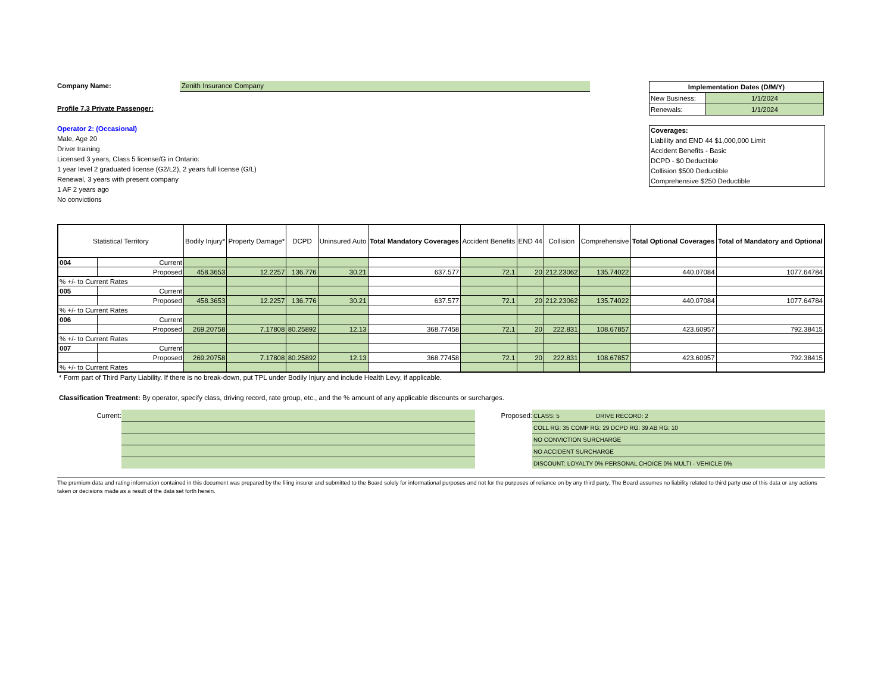Company Name: Zenith Insurance Company
Profile 7.3 Private Passenger:
Operator 2: (Occasional)
Male, Age 20
Driver training
Licensed 3 years, Class 5 license/G in Ontario:
1 year level 2 graduated license (G2/L2), 2 years full license (G/L)
Renewal, 3 years with present company
1 AF 2 years ago
No convictions
| Implementation Dates (D/M/Y) | |
| New Business: | 1/1/2024 |
| Renewals: | 1/1/2024 |
Coverages:
Liability and END 44 $1,000,000 Limit
Accident Benefits - Basic
DCPD - $0 Deductible
Collision $500 Deductible
Comprehensive $250 Deductible
| Statistical Territory | | Bodily Injury* | Property Damage* | DCPD | Uninsured Auto | Total Mandatory Coverages | Accident Benefits | END 44 | Collision | Comprehensive | Total Optional Coverages | Total of Mandatory and Optional |
| --- | --- | --- | --- | --- | --- | --- | --- | --- | --- | --- | --- | --- |
| 004 | Current | | | | | | | | | | | |
| | Proposed | 458.3653 | 12.2257 | 136.776 | 30.21 | 637.577 | 72.1 | 20 | 212.23062 | 135.74022 | 440.07084 | 1077.64784 |
| % +/- to Current Rates | | | | | | | | | | | | |
| 005 | Current | | | | | | | | | | | |
| | Proposed | 458.3653 | 12.2257 | 136.776 | 30.21 | 637.577 | 72.1 | 20 | 212.23062 | 135.74022 | 440.07084 | 1077.64784 |
| % +/- to Current Rates | | | | | | | | | | | | |
| 006 | Current | | | | | | | | | | | |
| | Proposed | 269.20758 | 7.17808 | 80.25892 | 12.13 | 368.77458 | 72.1 | 20 | 222.831 | 108.67857 | 423.60957 | 792.38415 |
| % +/- to Current Rates | | | | | | | | | | | | |
| 007 | Current | | | | | | | | | | | |
| | Proposed | 269.20758 | 7.17808 | 80.25892 | 12.13 | 368.77458 | 72.1 | 20 | 222.831 | 108.67857 | 423.60957 | 792.38415 |
| % +/- to Current Rates | | | | | | | | | | | | |
* Form part of Third Party Liability. If there is no break-down, put TPL under Bodily Injury and include Health Levy, if applicable.
Classification Treatment: By operator, specify class, driving record, rate group, etc., and the % amount of any applicable discounts or surcharges.
Current: Proposed:
CLASS: 5 DRIVE RECORD: 2
COLL RG: 35 COMP RG: 29 DCPD RG: 39 AB RG: 10
NO CONVICTION SURCHARGE
NO ACCIDENT SURCHARGE
DISCOUNT: LOYALTY 0% PERSONAL CHOICE 0% MULTI - VEHICLE 0%
The premium data and rating information contained in this document was prepared by the filing insurer and submitted to the Board solely for informational purposes and not for the purposes of reliance on by any third party. The Board assumes no liability related to third party use of this data or any actions taken or decisions made as a result of the data set forth herein.